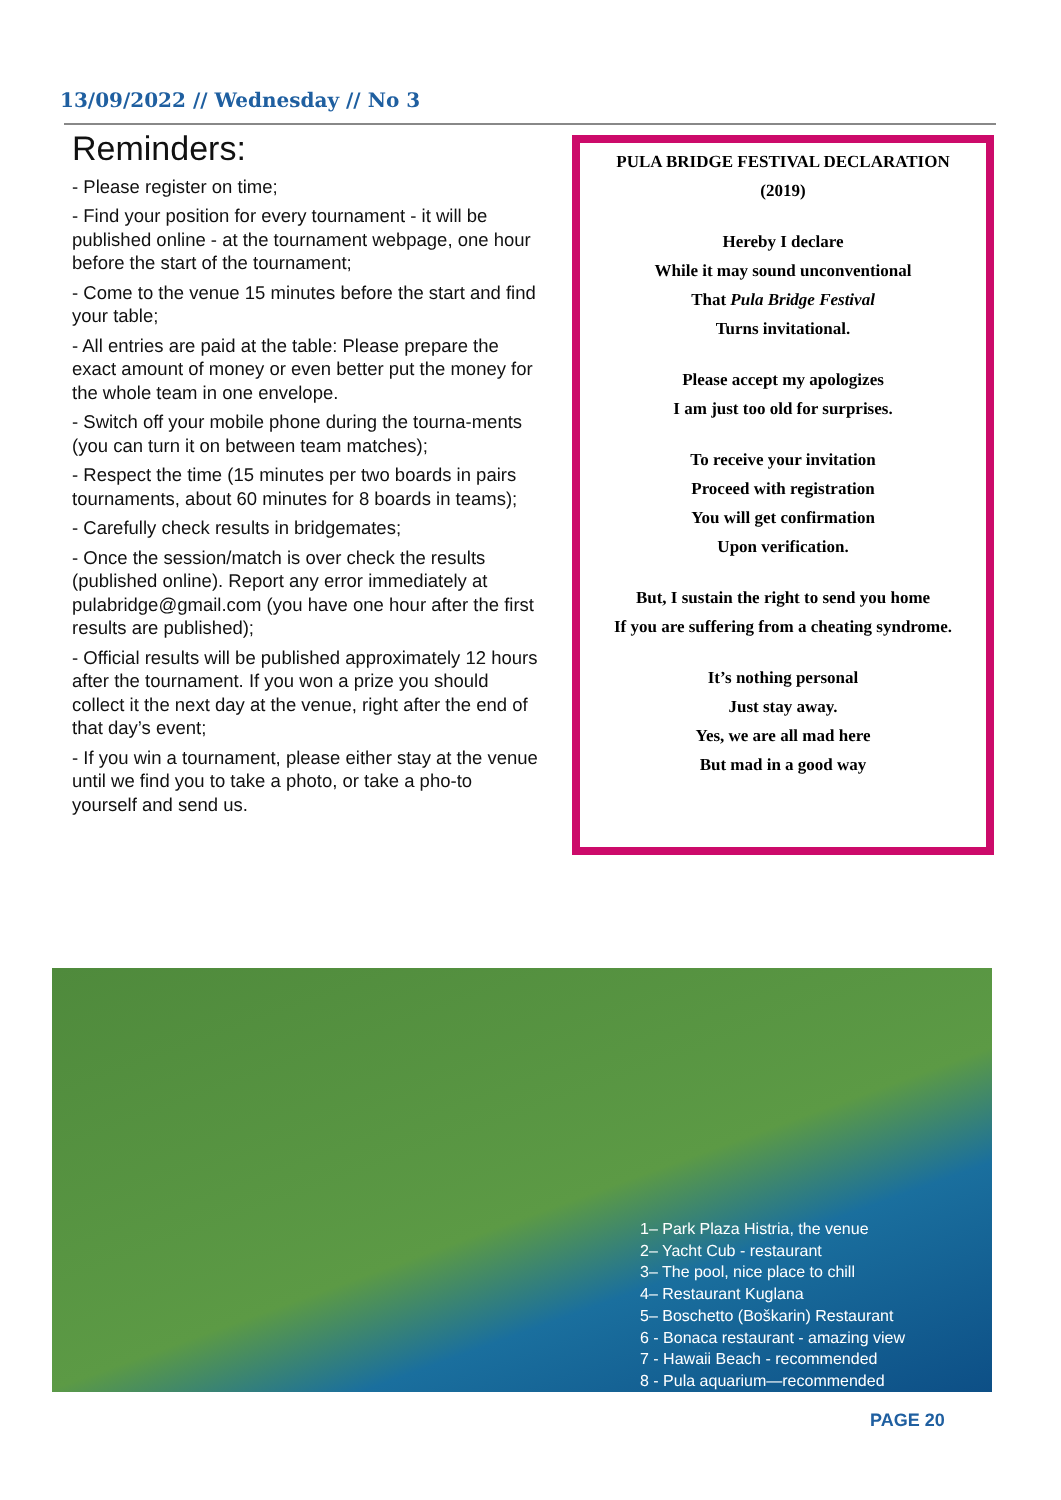13/09/2022 // Wednesday // No 3
Reminders:
- Please register on time;
- Find your position for every tournament - it will be published online - at the tournament webpage, one hour before the start of the tournament;
- Come to the venue 15 minutes before the start and find your table;
- All entries are paid at the table: Please prepare the exact amount of money or even better put the money for the whole team in one envelope.
- Switch off your mobile phone during the tourna-ments (you can turn it on between team matches);
- Respect the time (15 minutes per two boards in pairs tournaments, about 60 minutes for 8 boards in teams);
- Carefully check results in bridgemates;
- Once the session/match is over check the results (published online). Report any error immediately at pulabridge@gmail.com (you have one hour after the first results are published);
- Official results will be published approximately 12 hours after the tournament. If you won a prize you should collect it the next day at the venue, right after the end of that day’s event;
- If you win a tournament, please either stay at the venue until we find you to take a photo, or take a pho-to yourself and send us.
PULA BRIDGE FESTIVAL DECLARATION
(2019)
Hereby I declare
While it may sound unconventional
That Pula Bridge Festival
Turns invitational.
Please accept my apologizes
I am just too old for surprises.
To receive your invitation
Proceed with registration
You will get confirmation
Upon verification.
But, I sustain the right to send you home
If you are suffering from a cheating syndrome.
It’s nothing personal
Just stay away.
Yes, we are all mad here
But mad in a good way
1– Park Plaza Histria, the venue
2– Yacht Cub - restaurant
3– The pool, nice place to chill
4– Restaurant Kuglana
5– Boschetto (Boškarin) Restaurant
6 - Bonaca restaurant - amazing view
7 - Hawaii Beach - recommended
8 - Pula aquarium—recommended
PAGE 20